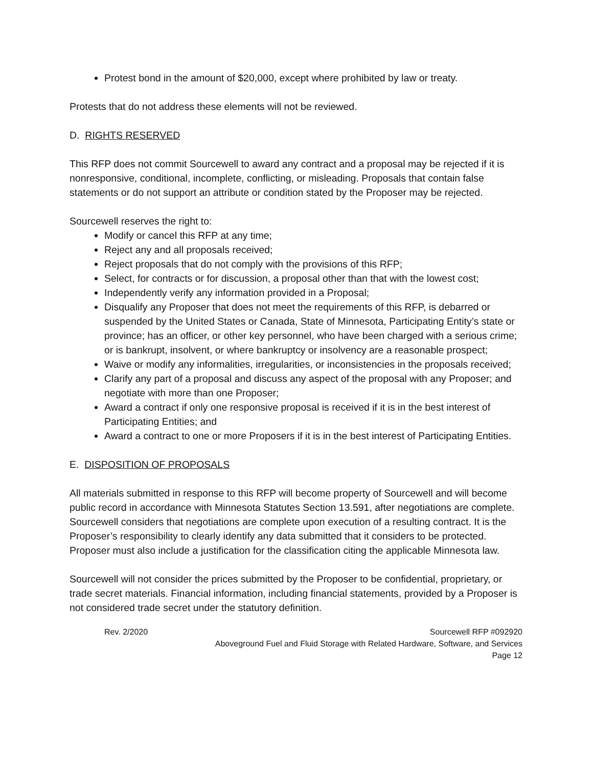Protest bond in the amount of $20,000, except where prohibited by law or treaty.
Protests that do not address these elements will not be reviewed.
D. RIGHTS RESERVED
This RFP does not commit Sourcewell to award any contract and a proposal may be rejected if it is nonresponsive, conditional, incomplete, conflicting, or misleading. Proposals that contain false statements or do not support an attribute or condition stated by the Proposer may be rejected.
Sourcewell reserves the right to:
Modify or cancel this RFP at any time;
Reject any and all proposals received;
Reject proposals that do not comply with the provisions of this RFP;
Select, for contracts or for discussion, a proposal other than that with the lowest cost;
Independently verify any information provided in a Proposal;
Disqualify any Proposer that does not meet the requirements of this RFP, is debarred or suspended by the United States or Canada, State of Minnesota, Participating Entity’s state or province; has an officer, or other key personnel, who have been charged with a serious crime; or is bankrupt, insolvent, or where bankruptcy or insolvency are a reasonable prospect;
Waive or modify any informalities, irregularities, or inconsistencies in the proposals received;
Clarify any part of a proposal and discuss any aspect of the proposal with any Proposer; and negotiate with more than one Proposer;
Award a contract if only one responsive proposal is received if it is in the best interest of Participating Entities; and
Award a contract to one or more Proposers if it is in the best interest of Participating Entities.
E. DISPOSITION OF PROPOSALS
All materials submitted in response to this RFP will become property of Sourcewell and will become public record in accordance with Minnesota Statutes Section 13.591, after negotiations are complete. Sourcewell considers that negotiations are complete upon execution of a resulting contract. It is the Proposer’s responsibility to clearly identify any data submitted that it considers to be protected. Proposer must also include a justification for the classification citing the applicable Minnesota law.
Sourcewell will not consider the prices submitted by the Proposer to be confidential, proprietary, or trade secret materials. Financial information, including financial statements, provided by a Proposer is not considered trade secret under the statutory definition.
Rev. 2/2020 Sourcewell RFP #092920
Aboveground Fuel and Fluid Storage with Related Hardware, Software, and Services
Page 12